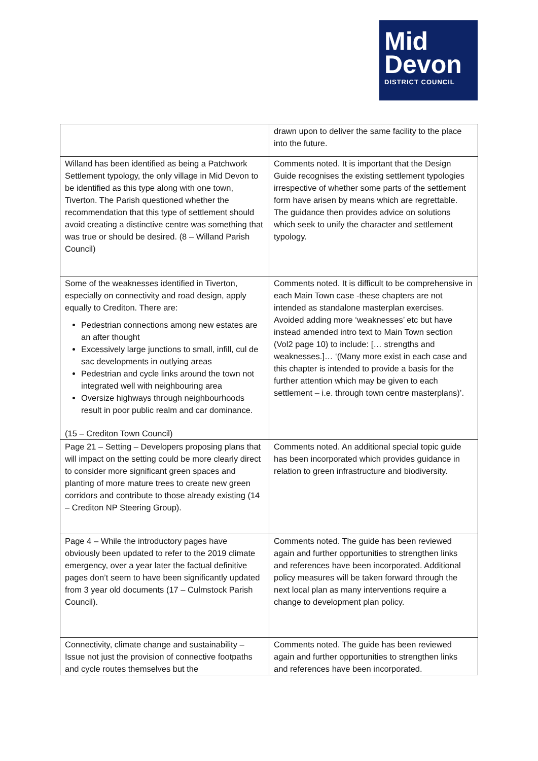Mid
Devon
DISTRICT COUNCIL
| | drawn upon to deliver the same facility to the place into the future. |
| Willand has been identified as being a Patchwork Settlement typology, the only village in Mid Devon to be identified as this type along with one town, Tiverton. The Parish questioned whether the recommendation that this type of settlement should avoid creating a distinctive centre was something that was true or should be desired. (8 – Willand Parish Council) | Comments noted. It is important that the Design Guide recognises the existing settlement typologies irrespective of whether some parts of the settlement form have arisen by means which are regrettable. The guidance then provides advice on solutions which seek to unify the character and settlement typology. |
| Some of the weaknesses identified in Tiverton, especially on connectivity and road design, apply equally to Crediton. There are: Pedestrian connections among new estates are an after thought Excessively large junctions to small, infill, cul de sac developments in outlying areas Pedestrian and cycle links around the town not integrated well with neighbouring area Oversize highways through neighbourhoods result in poor public realm and car dominance. (15 – Crediton Town Council) | Comments noted. It is difficult to be comprehensive in each Main Town case -these chapters are not intended as standalone masterplan exercises. Avoided adding more ‘weaknesses’ etc but have instead amended intro text to Main Town section (Vol2 page 10) to include: [… strengths and weaknesses.]… ‘(Many more exist in each case and this chapter is intended to provide a basis for the further attention which may be given to each settlement – i.e. through town centre masterplans)’. |
| Page 21 – Setting – Developers proposing plans that will impact on the setting could be more clearly direct to consider more significant green spaces and planting of more mature trees to create new green corridors and contribute to those already existing (14 – Crediton NP Steering Group). | Comments noted. An additional special topic guide has been incorporated which provides guidance in relation to green infrastructure and biodiversity. |
| Page 4 – While the introductory pages have obviously been updated to refer to the 2019 climate emergency, over a year later the factual definitive pages don’t seem to have been significantly updated from 3 year old documents (17 – Culmstock Parish Council). | Comments noted. The guide has been reviewed again and further opportunities to strengthen links and references have been incorporated. Additional policy measures will be taken forward through the next local plan as many interventions require a change to development plan policy. |
| Connectivity, climate change and sustainability – Issue not just the provision of connective footpaths and cycle routes themselves but the | Comments noted. The guide has been reviewed again and further opportunities to strengthen links and references have been incorporated. |